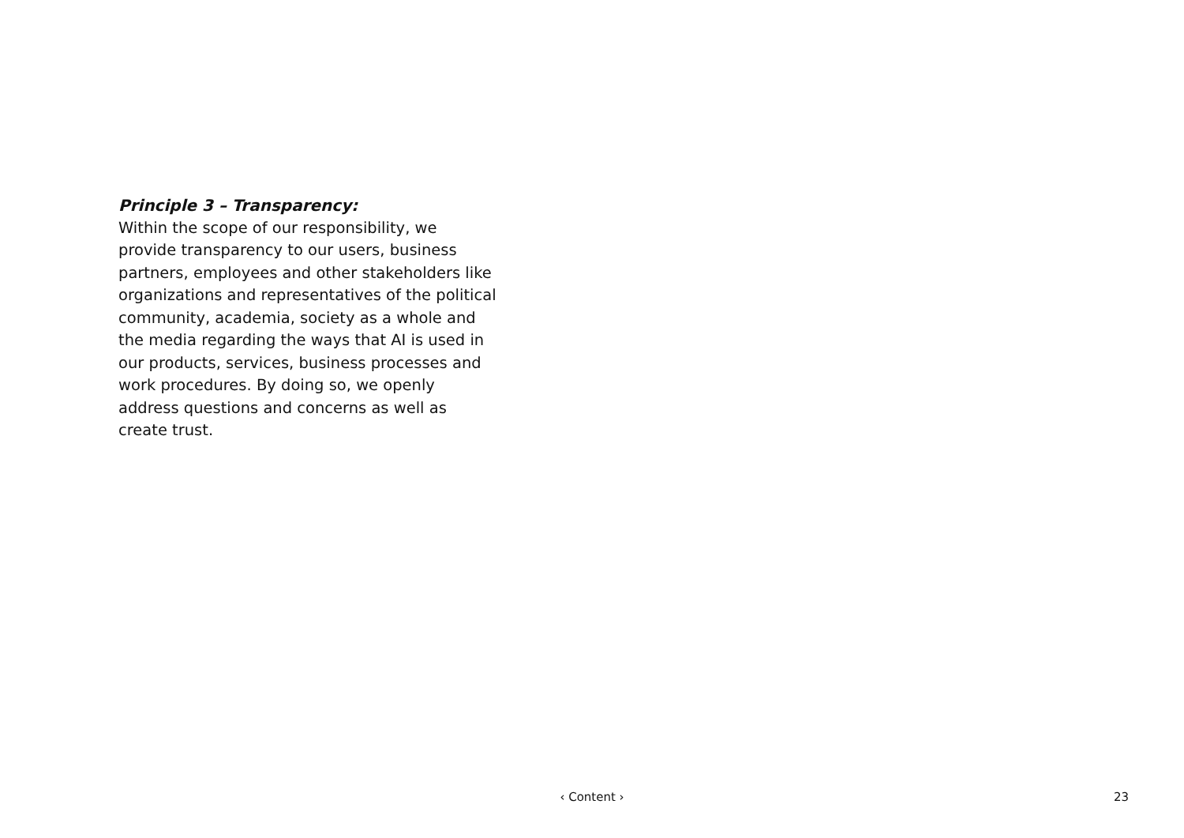Principle 3 – Transparency:
Within the scope of our responsibility, we provide transparency to our users, business partners, employees and other stakeholders like organizations and representatives of the political community, academia, society as a whole and the media regarding the ways that AI is used in our products, services, business processes and work procedures. By doing so, we openly address questions and concerns as well as create trust.
‹ Content › 23